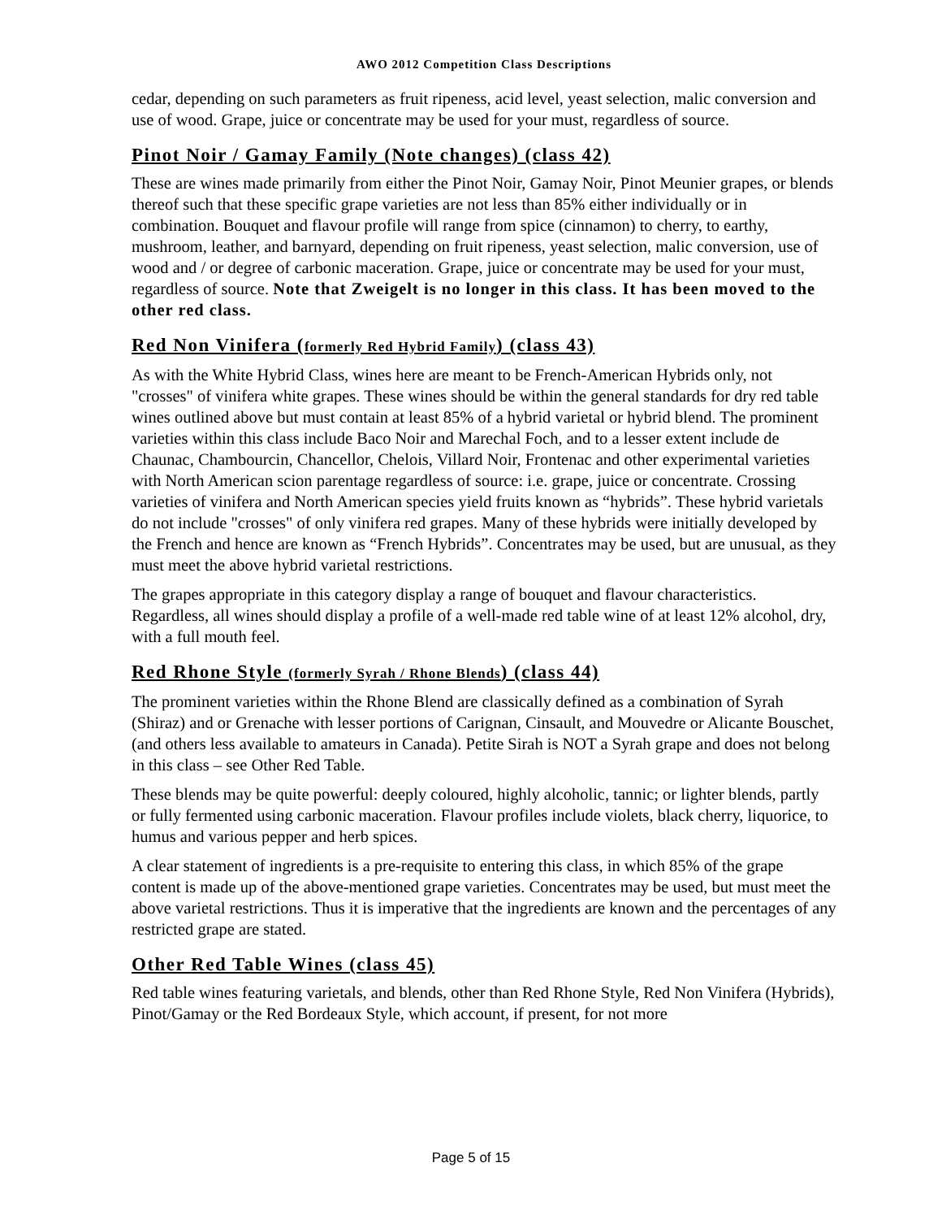AWO 2012 Competition Class Descriptions
cedar, depending on such parameters as fruit ripeness, acid level, yeast selection, malic conversion and use of wood. Grape, juice or concentrate may be used for your must, regardless of source.
Pinot Noir / Gamay Family (Note changes) (class 42)
These are wines made primarily from either the Pinot Noir, Gamay Noir, Pinot Meunier grapes, or blends thereof such that these specific grape varieties are not less than 85% either individually or in combination. Bouquet and flavour profile will range from spice (cinnamon) to cherry, to earthy, mushroom, leather, and barnyard, depending on fruit ripeness, yeast selection, malic conversion, use of wood and / or degree of carbonic maceration. Grape, juice or concentrate may be used for your must, regardless of source. Note that Zweigelt is no longer in this class. It has been moved to the other red class.
Red Non Vinifera (formerly Red Hybrid Family) (class 43)
As with the White Hybrid Class, wines here are meant to be French-American Hybrids only, not "crosses" of vinifera white grapes. These wines should be within the general standards for dry red table wines outlined above but must contain at least 85% of a hybrid varietal or hybrid blend. The prominent varieties within this class include Baco Noir and Marechal Foch, and to a lesser extent include de Chaunac, Chambourcin, Chancellor, Chelois, Villard Noir, Frontenac and other experimental varieties with North American scion parentage regardless of source: i.e. grape, juice or concentrate. Crossing varieties of vinifera and North American species yield fruits known as “hybrids”. These hybrid varietals do not include "crosses" of only vinifera red grapes. Many of these hybrids were initially developed by the French and hence are known as “French Hybrids”. Concentrates may be used, but are unusual, as they must meet the above hybrid varietal restrictions.
The grapes appropriate in this category display a range of bouquet and flavour characteristics. Regardless, all wines should display a profile of a well-made red table wine of at least 12% alcohol, dry, with a full mouth feel.
Red Rhone Style (formerly Syrah / Rhone Blends) (class 44)
The prominent varieties within the Rhone Blend are classically defined as a combination of Syrah (Shiraz) and or Grenache with lesser portions of Carignan, Cinsault, and Mouvedre or Alicante Bouschet, (and others less available to amateurs in Canada). Petite Sirah is NOT a Syrah grape and does not belong in this class – see Other Red Table.
These blends may be quite powerful: deeply coloured, highly alcoholic, tannic; or lighter blends, partly or fully fermented using carbonic maceration. Flavour profiles include violets, black cherry, liquorice, to humus and various pepper and herb spices.
A clear statement of ingredients is a pre-requisite to entering this class, in which 85% of the grape content is made up of the above-mentioned grape varieties. Concentrates may be used, but must meet the above varietal restrictions. Thus it is imperative that the ingredients are known and the percentages of any restricted grape are stated.
Other Red Table Wines (class 45)
Red table wines featuring varietals, and blends, other than Red Rhone Style, Red Non Vinifera (Hybrids), Pinot/Gamay or the Red Bordeaux Style, which account, if present, for not more
Page 5 of 15